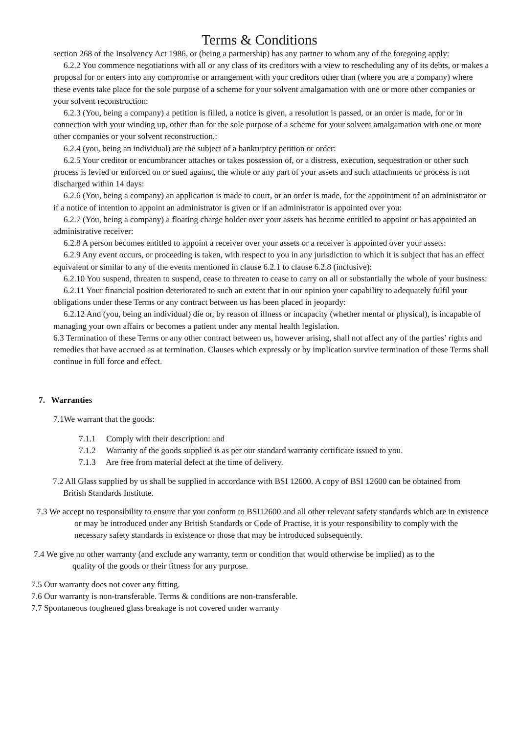Terms & Conditions
section 268 of the Insolvency Act 1986, or (being a partnership) has any partner to whom any of the foregoing apply:
6.2.2 You commence negotiations with all or any class of its creditors with a view to rescheduling any of its debts, or makes a proposal for or enters into any compromise or arrangement with your creditors other than (where you are a company) where these events take place for the sole purpose of a scheme for your solvent amalgamation with one or more other companies or your solvent reconstruction:
6.2.3 (You, being a company) a petition is filled, a notice is given, a resolution is passed, or an order is made, for or in connection with your winding up, other than for the sole purpose of a scheme for your solvent amalgamation with one or more other companies or your solvent reconstruction.:
6.2.4 (you, being an individual) are the subject of a bankruptcy petition or order:
6.2.5 Your creditor or encumbrancer attaches or takes possession of, or a distress, execution, sequestration or other such process is levied or enforced on or sued against, the whole or any part of your assets and such attachments or process is not discharged within 14 days:
6.2.6 (You, being a company) an application is made to court, or an order is made, for the appointment of an administrator or if a notice of intention to appoint an administrator is given or if an administrator is appointed over you:
6.2.7 (You, being a company) a floating charge holder over your assets has become entitled to appoint or has appointed an administrative receiver:
6.2.8 A person becomes entitled to appoint a receiver over your assets or a receiver is appointed over your assets:
6.2.9 Any event occurs, or proceeding is taken, with respect to you in any jurisdiction to which it is subject that has an effect equivalent or similar to any of the events mentioned in clause 6.2.1 to clause 6.2.8 (inclusive):
6.2.10 You suspend, threaten to suspend, cease to threaten to cease to carry on all or substantially the whole of your business:
6.2.11 Your financial position deteriorated to such an extent that in our opinion your capability to adequately fulfil your obligations under these Terms or any contract between us has been placed in jeopardy:
6.2.12 And (you, being an individual) die or, by reason of illness or incapacity (whether mental or physical), is incapable of managing your own affairs or becomes a patient under any mental health legislation.
6.3 Termination of these Terms or any other contract between us, however arising, shall not affect any of the parties’ rights and remedies that have accrued as at termination. Clauses which expressly or by implication survive termination of these Terms shall continue in full force and effect.
7. Warranties
7.1We warrant that the goods:
7.1.1 Comply with their description: and
7.1.2 Warranty of the goods supplied is as per our standard warranty certificate issued to you.
7.1.3 Are free from material defect at the time of delivery.
7.2 All Glass supplied by us shall be supplied in accordance with BSI 12600. A copy of BSI 12600 can be obtained from British Standards Institute.
7.3 We accept no responsibility to ensure that you conform to BSI12600 and all other relevant safety standards which are in existence or may be introduced under any British Standards or Code of Practise, it is your responsibility to comply with the necessary safety standards in existence or those that may be introduced subsequently.
7.4 We give no other warranty (and exclude any warranty, term or condition that would otherwise be implied) as to the quality of the goods or their fitness for any purpose.
7.5 Our warranty does not cover any fitting.
7.6 Our warranty is non-transferable. Terms & conditions are non-transferable.
7.7 Spontaneous toughened glass breakage is not covered under warranty